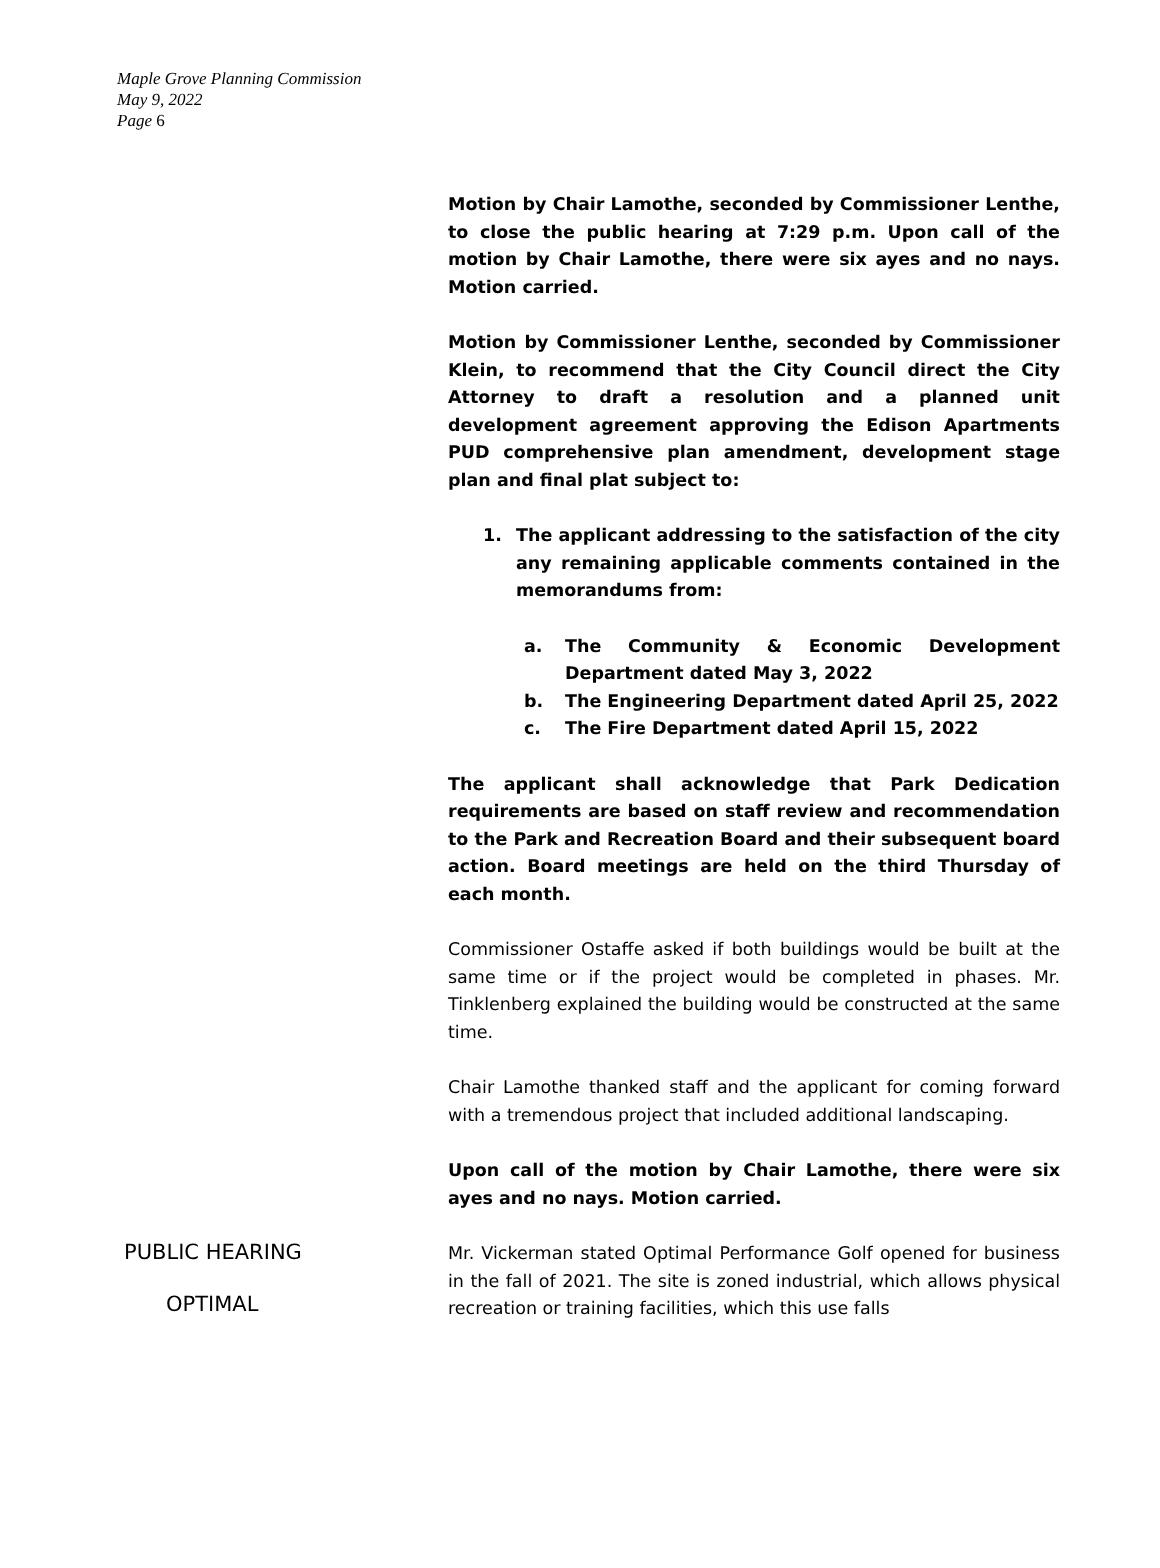Maple Grove Planning Commission
May 9, 2022
Page 6
Motion by Chair Lamothe, seconded by Commissioner Lenthe, to close the public hearing at 7:29 p.m. Upon call of the motion by Chair Lamothe, there were six ayes and no nays. Motion carried.
Motion by Commissioner Lenthe, seconded by Commissioner Klein, to recommend that the City Council direct the City Attorney to draft a resolution and a planned unit development agreement approving the Edison Apartments PUD comprehensive plan amendment, development stage plan and final plat subject to:
1. The applicant addressing to the satisfaction of the city any remaining applicable comments contained in the memorandums from:
a. The Community & Economic Development Department dated May 3, 2022
b. The Engineering Department dated April 25, 2022
c. The Fire Department dated April 15, 2022
The applicant shall acknowledge that Park Dedication requirements are based on staff review and recommendation to the Park and Recreation Board and their subsequent board action. Board meetings are held on the third Thursday of each month.
Commissioner Ostaffe asked if both buildings would be built at the same time or if the project would be completed in phases. Mr. Tinklenberg explained the building would be constructed at the same time.
Chair Lamothe thanked staff and the applicant for coming forward with a tremendous project that included additional landscaping.
Upon call of the motion by Chair Lamothe, there were six ayes and no nays. Motion carried.
PUBLIC HEARING
OPTIMAL
Mr. Vickerman stated Optimal Performance Golf opened for business in the fall of 2021. The site is zoned industrial, which allows physical recreation or training facilities, which this use falls